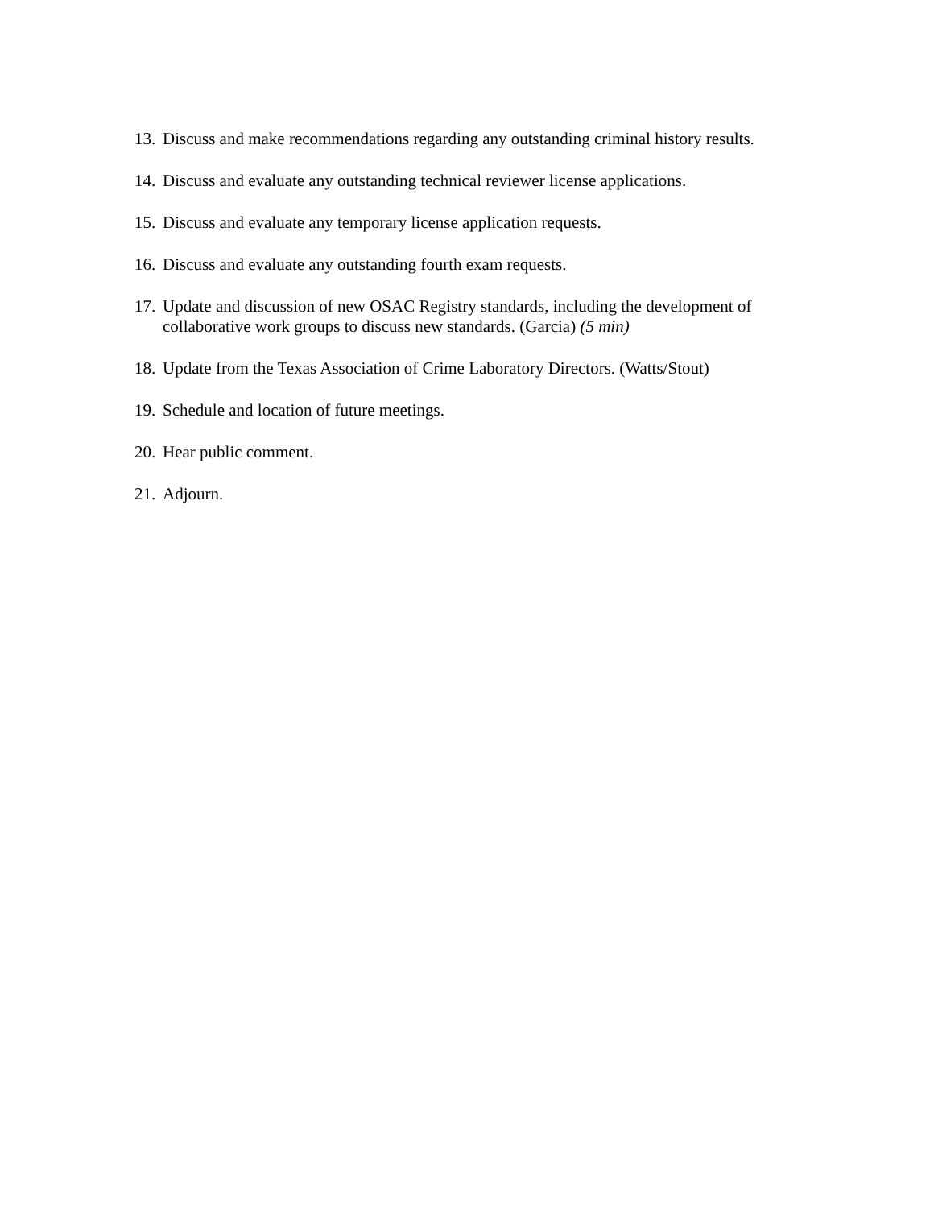13. Discuss and make recommendations regarding any outstanding criminal history results.
14. Discuss and evaluate any outstanding technical reviewer license applications.
15. Discuss and evaluate any temporary license application requests.
16. Discuss and evaluate any outstanding fourth exam requests.
17. Update and discussion of new OSAC Registry standards, including the development of collaborative work groups to discuss new standards. (Garcia) (5 min)
18. Update from the Texas Association of Crime Laboratory Directors. (Watts/Stout)
19. Schedule and location of future meetings.
20. Hear public comment.
21. Adjourn.